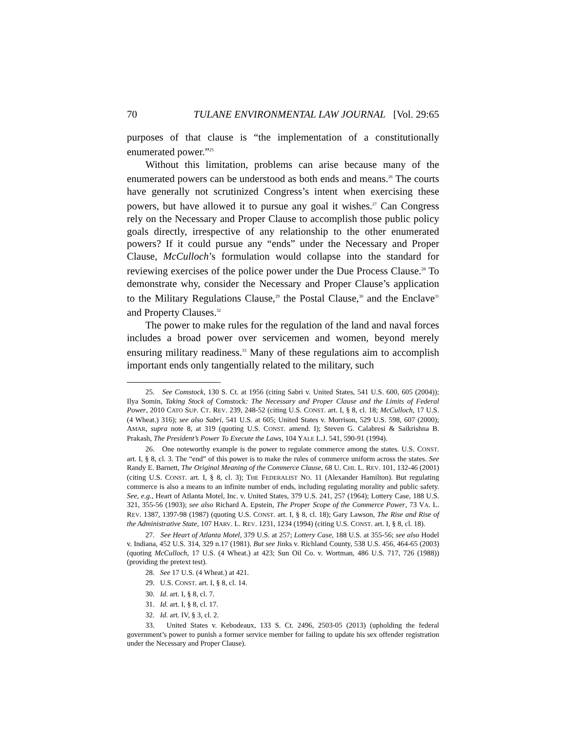70 TULANE ENVIRONMENTAL LAW JOURNAL [Vol. 29:65
purposes of that clause is “the implementation of a constitutionally enumerated power.”<sup>25</sup>
Without this limitation, problems can arise because many of the enumerated powers can be understood as both ends and means.<sup>26</sup> The courts have generally not scrutinized Congress’s intent when exercising these powers, but have allowed it to pursue any goal it wishes.<sup>27</sup> Can Congress rely on the Necessary and Proper Clause to accomplish those public policy goals directly, irrespective of any relationship to the other enumerated powers? If it could pursue any “ends” under the Necessary and Proper Clause, McCulloch’s formulation would collapse into the standard for reviewing exercises of the police power under the Due Process Clause.<sup>28</sup> To demonstrate why, consider the Necessary and Proper Clause’s application to the Military Regulations Clause,<sup>29</sup> the Postal Clause,<sup>30</sup> and the Enclave<sup>31</sup> and Property Clauses.<sup>32</sup>
The power to make rules for the regulation of the land and naval forces includes a broad power over servicemen and women, beyond merely ensuring military readiness.<sup>33</sup> Many of these regulations aim to accomplish important ends only tangentially related to the military, such
25. See Comstock, 130 S. Ct. at 1956 (citing Sabri v. United States, 541 U.S. 600, 605 (2004)); Ilya Somin, Taking Stock of Comstock: The Necessary and Proper Clause and the Limits of Federal Power, 2010 CATO SUP. CT. REV. 239, 248-52 (citing U.S. CONST. art. I, § 8, cl. 18; McCulloch, 17 U.S. (4 Wheat.) 316); see also Sabri, 541 U.S. at 605; United States v. Morrison, 529 U.S. 598, 607 (2000); AMAR, supra note 8, at 319 (quoting U.S. CONST. amend. I); Steven G. Calabresi & Saikrishna B. Prakash, The President’s Power To Execute the Laws, 104 YALE L.J. 541, 590-91 (1994).
26. One noteworthy example is the power to regulate commerce among the states. U.S. CONST. art. I, § 8, cl. 3. The “end” of this power is to make the rules of commerce uniform across the states. See Randy E. Barnett, The Original Meaning of the Commerce Clause, 68 U. CHI. L. REV. 101, 132-46 (2001) (citing U.S. CONST. art. I, § 8, cl. 3); THE FEDERALIST NO. 11 (Alexander Hamilton). But regulating commerce is also a means to an infinite number of ends, including regulating morality and public safety. See, e.g., Heart of Atlanta Motel, Inc. v. United States, 379 U.S. 241, 257 (1964); Lottery Case, 188 U.S. 321, 355-56 (1903); see also Richard A. Epstein, The Proper Scope of the Commerce Power, 73 VA. L. REV. 1387, 1397-98 (1987) (quoting U.S. CONST. art. I, § 8, cl. 18); Gary Lawson, The Rise and Rise of the Administrative State, 107 HARV. L. REV. 1231, 1234 (1994) (citing U.S. CONST. art. I, § 8, cl. 18).
27. See Heart of Atlanta Motel, 379 U.S. at 257; Lottery Case, 188 U.S. at 355-56; see also Hodel v. Indiana, 452 U.S. 314, 329 n.17 (1981). But see Jinks v. Richland County, 538 U.S. 456, 464-65 (2003) (quoting McCulloch, 17 U.S. (4 Wheat.) at 423; Sun Oil Co. v. Wortman, 486 U.S. 717, 726 (1988)) (providing the pretext test).
28. See 17 U.S. (4 Wheat.) at 421.
29. U.S. CONST. art. I, § 8, cl. 14.
30. Id. art. I, § 8, cl. 7.
31. Id. art. I, § 8, cl. 17.
32. Id. art. IV, § 3, cl. 2.
33. United States v. Kebodeaux, 133 S. Ct. 2496, 2503-05 (2013) (upholding the federal government’s power to punish a former service member for failing to update his sex offender registration under the Necessary and Proper Clause).